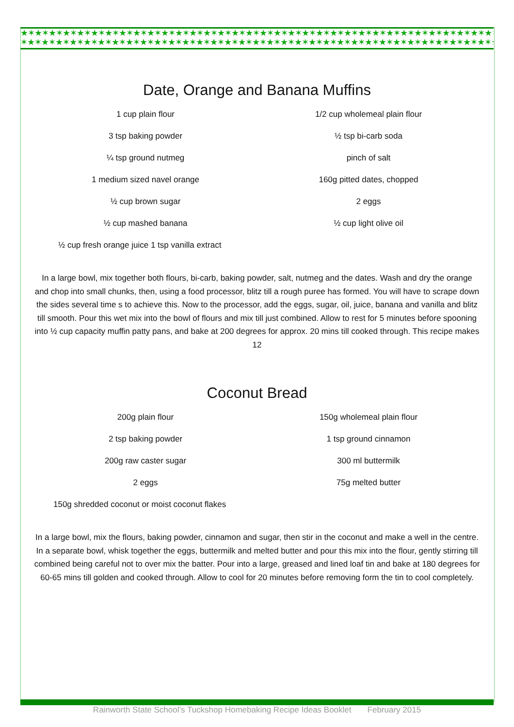★✶★✶★✶★✶★✶★✶★✶★✶★✶★✶★✶★✶★✶★✶★✶★✶★✶★✶★✶★✶★✶★✶★✶★✶★✶★✶★✶★✶★✶★✶★✶★✶★✶★✶★✶★✶
✶★✶★✶★✶★✶★✶★✶★✶★✶★✶★✶★✶★✶★✶★✶★✶★✶★✶★✶★✶★✶★✶★✶★✶★✶★✶★✶★✶★✶★✶★✶★✶★✶★✶★✶★✶★
Date, Orange and Banana Muffins
1 cup plain flour
1/2 cup wholemeal plain flour
3 tsp baking powder
½ tsp bi-carb soda
¼ tsp ground nutmeg
pinch of salt
1 medium sized navel orange
160g pitted dates, chopped
½ cup brown sugar
2 eggs
½ cup mashed banana
½ cup light olive oil
½ cup fresh orange juice 1 tsp vanilla extract
In a large bowl, mix together both flours, bi-carb, baking powder, salt, nutmeg and the dates. Wash and dry the orange and chop into small chunks, then, using a food processor, blitz till a rough puree has formed. You will have to scrape down the sides several time s to achieve this. Now to the processor, add the eggs, sugar, oil, juice, banana and vanilla and blitz till smooth. Pour this wet mix into the bowl of flours and mix till just combined. Allow to rest for 5 minutes before spooning into ½ cup capacity muffin patty pans, and bake at 200 degrees for approx. 20 mins till cooked through. This recipe makes 12
Coconut Bread
200g plain flour
150g wholemeal plain flour
2 tsp baking powder
1 tsp ground cinnamon
200g raw caster sugar
300 ml buttermilk
2 eggs
75g melted butter
150g shredded coconut or moist coconut flakes
In a large bowl, mix the flours, baking powder, cinnamon and sugar, then stir in the coconut and make a well in the centre. In a separate bowl, whisk together the eggs, buttermilk and melted butter and pour this mix into the flour, gently stirring till combined being careful not to over mix the batter. Pour into a large, greased and lined loaf tin and bake at 180 degrees for 60-65 mins till golden and cooked through. Allow to cool for 20 minutes before removing form the tin to cool completely.
Rainworth State School’s Tuckshop Homebaking Recipe Ideas Booklet February 2015